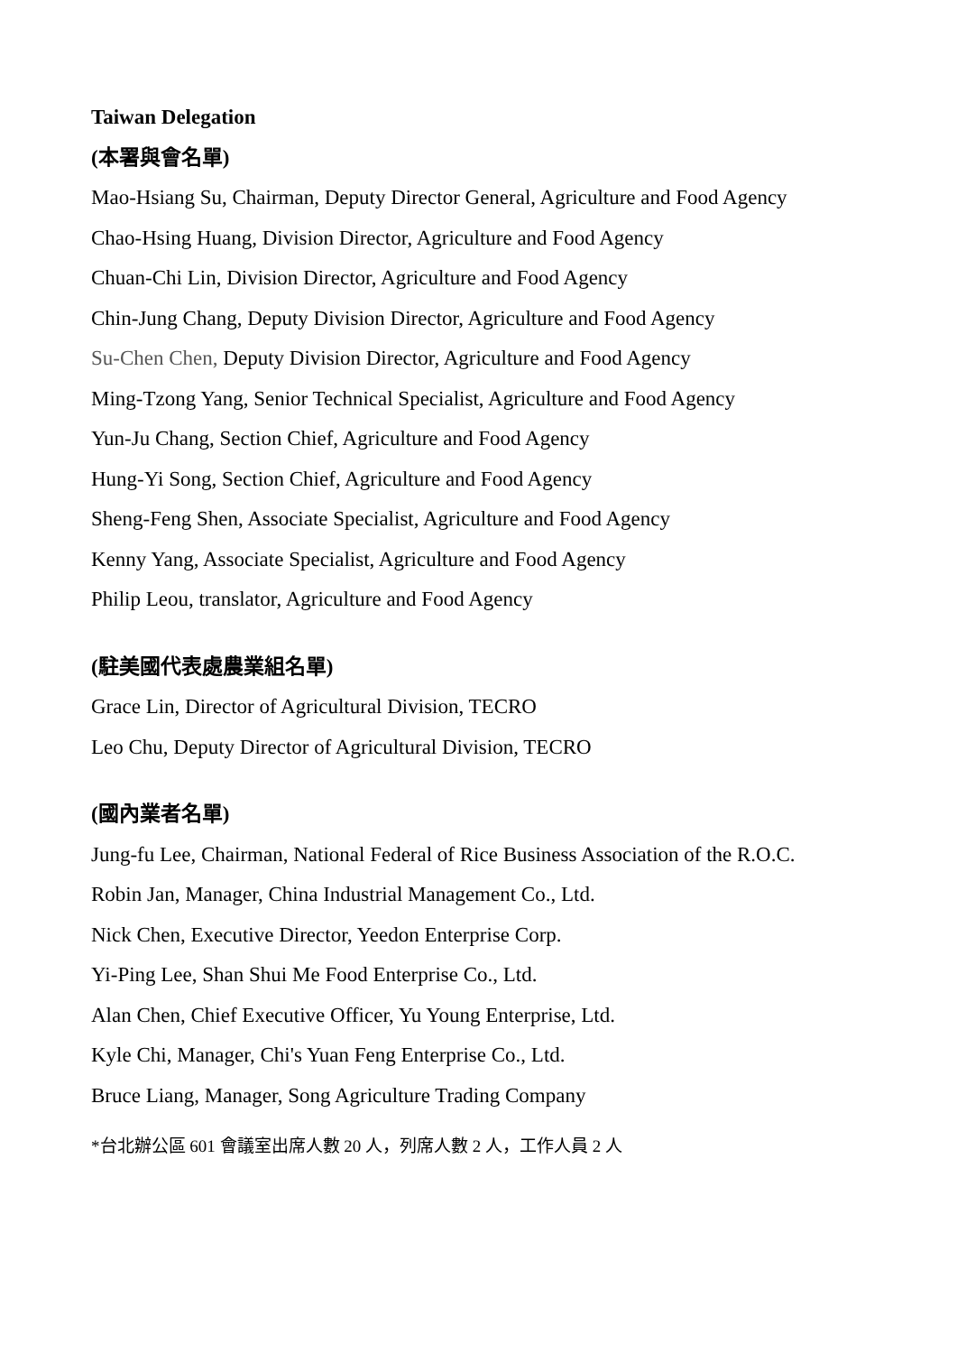Taiwan Delegation
(本署與會名單)
Mao-Hsiang Su, Chairman, Deputy Director General, Agriculture and Food Agency
Chao-Hsing Huang, Division Director, Agriculture and Food Agency
Chuan-Chi Lin, Division Director, Agriculture and Food Agency
Chin-Jung Chang, Deputy Division Director, Agriculture and Food Agency
Su-Chen Chen, Deputy Division Director, Agriculture and Food Agency
Ming-Tzong Yang, Senior Technical Specialist, Agriculture and Food Agency
Yun-Ju Chang, Section Chief, Agriculture and Food Agency
Hung-Yi Song, Section Chief, Agriculture and Food Agency
Sheng-Feng Shen, Associate Specialist, Agriculture and Food Agency
Kenny Yang, Associate Specialist, Agriculture and Food Agency
Philip Leou, translator, Agriculture and Food Agency
(駐美國代表處農業組名單)
Grace Lin, Director of Agricultural Division, TECRO
Leo Chu, Deputy Director of Agricultural Division, TECRO
(國內業者名單)
Jung-fu Lee, Chairman, National Federal of Rice Business Association of the R.O.C.
Robin Jan, Manager, China Industrial Management Co., Ltd.
Nick Chen, Executive Director, Yeedon Enterprise Corp.
Yi-Ping Lee, Shan Shui Me Food Enterprise Co., Ltd.
Alan Chen, Chief Executive Officer, Yu Young Enterprise, Ltd.
Kyle Chi, Manager, Chi's Yuan Feng Enterprise Co., Ltd.
Bruce Liang, Manager, Song Agriculture Trading Company
*台北辦公區 601 會議室出席人數 20 人，列席人數 2 人，工作人員 2 人